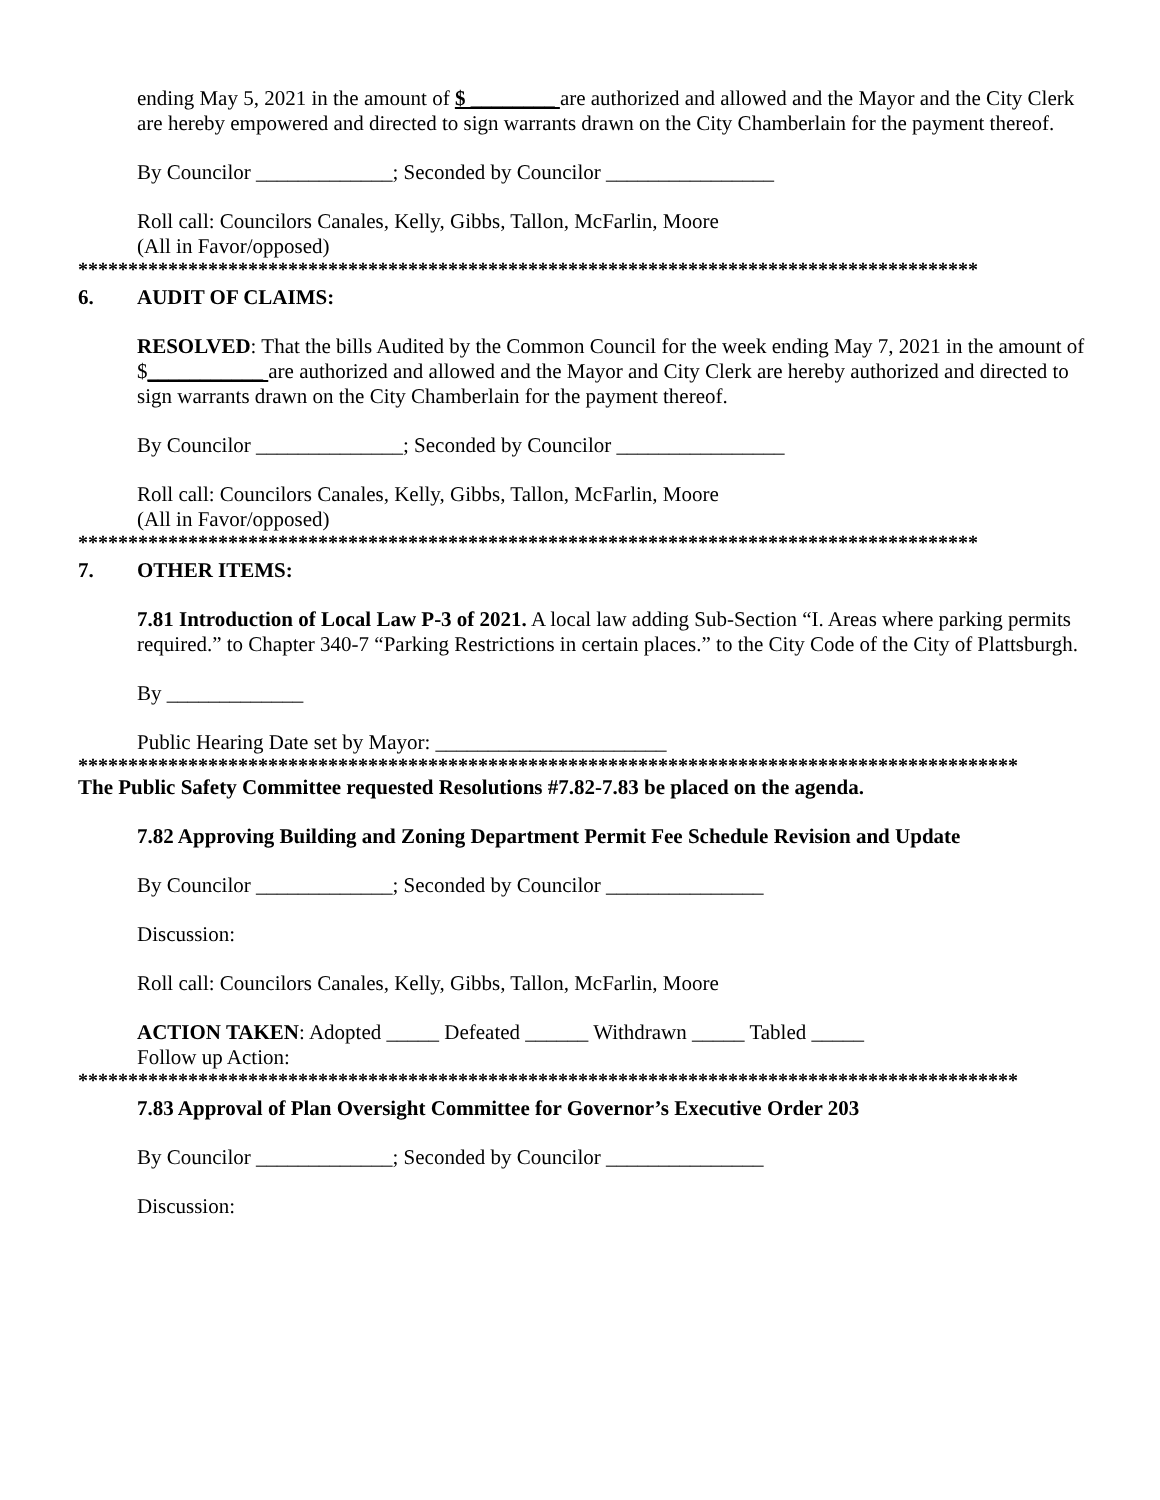ending May 5, 2021 in the amount of $ ________ are authorized and allowed and the Mayor and the City Clerk are hereby empowered and directed to sign warrants drawn on the City Chamberlain for the payment thereof.
By Councilor _____________; Seconded by Councilor ________________
Roll call: Councilors Canales, Kelly, Gibbs, Tallon, McFarlin, Moore
(All in Favor/opposed)
******************************************************************************************
6. AUDIT OF CLAIMS:
RESOLVED: That the bills Audited by the Common Council for the week ending May 7, 2021 in the amount of $___________ are authorized and allowed and the Mayor and City Clerk are hereby authorized and directed to sign warrants drawn on the City Chamberlain for the payment thereof.
By Councilor ______________; Seconded by Councilor ________________
Roll call: Councilors Canales, Kelly, Gibbs, Tallon, McFarlin, Moore
(All in Favor/opposed)
******************************************************************************************
7. OTHER ITEMS:
7.81 Introduction of Local Law P-3 of 2021. A local law adding Sub-Section “I. Areas where parking permits required.” to Chapter 340-7 “Parking Restrictions in certain places.” to the City Code of the City of Plattsburgh.
By _____________
Public Hearing Date set by Mayor: ______________________
**********************************************************************************************
The Public Safety Committee requested Resolutions #7.82-7.83 be placed on the agenda.
7.82 Approving Building and Zoning Department Permit Fee Schedule Revision and Update
By Councilor _____________; Seconded by Councilor _______________
Discussion:
Roll call: Councilors Canales, Kelly, Gibbs, Tallon, McFarlin, Moore
ACTION TAKEN: Adopted _____ Defeated ______ Withdrawn _____ Tabled _____
Follow up Action:
**********************************************************************************************
7.83 Approval of Plan Oversight Committee for Governor’s Executive Order 203
By Councilor _____________; Seconded by Councilor _______________
Discussion: